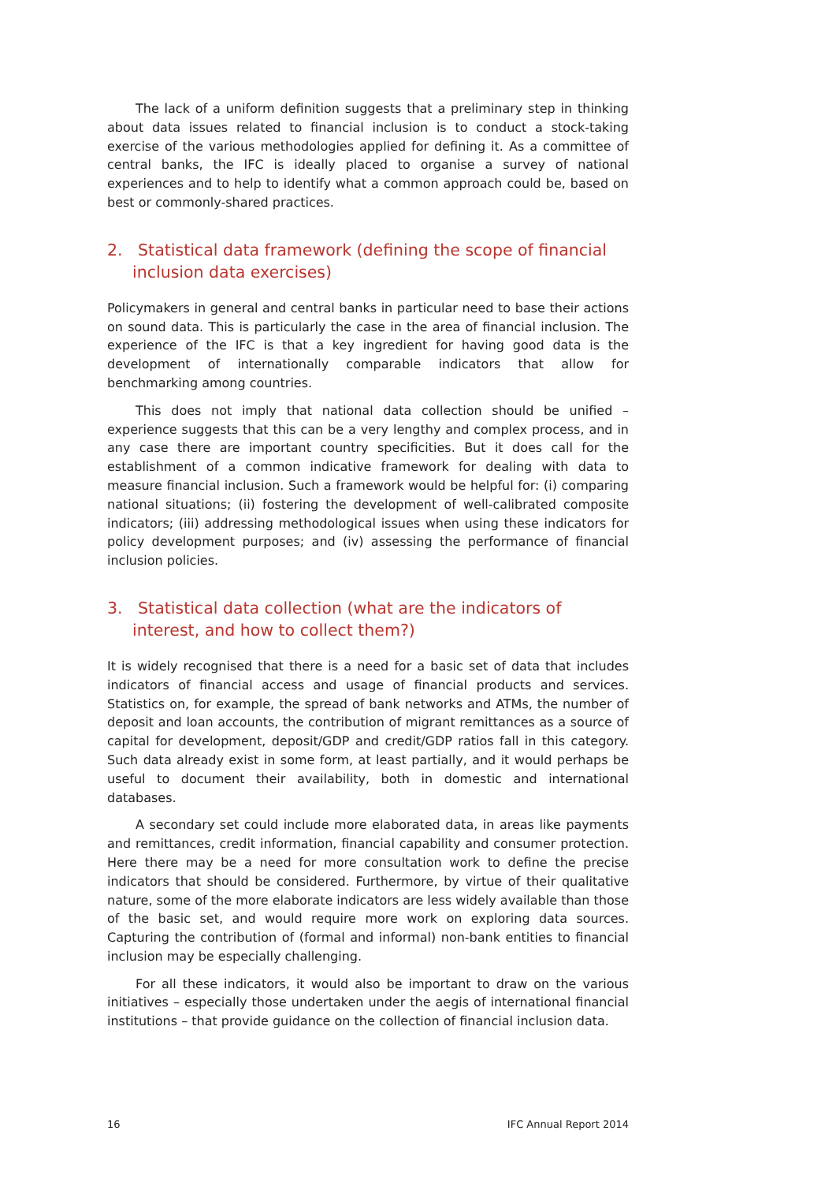The lack of a uniform definition suggests that a preliminary step in thinking about data issues related to financial inclusion is to conduct a stock-taking exercise of the various methodologies applied for defining it. As a committee of central banks, the IFC is ideally placed to organise a survey of national experiences and to help to identify what a common approach could be, based on best or commonly-shared practices.
2. Statistical data framework (defining the scope of financial inclusion data exercises)
Policymakers in general and central banks in particular need to base their actions on sound data. This is particularly the case in the area of financial inclusion. The experience of the IFC is that a key ingredient for having good data is the development of internationally comparable indicators that allow for benchmarking among countries.
This does not imply that national data collection should be unified – experience suggests that this can be a very lengthy and complex process, and in any case there are important country specificities. But it does call for the establishment of a common indicative framework for dealing with data to measure financial inclusion. Such a framework would be helpful for: (i) comparing national situations; (ii) fostering the development of well-calibrated composite indicators; (iii) addressing methodological issues when using these indicators for policy development purposes; and (iv) assessing the performance of financial inclusion policies.
3. Statistical data collection (what are the indicators of interest, and how to collect them?)
It is widely recognised that there is a need for a basic set of data that includes indicators of financial access and usage of financial products and services. Statistics on, for example, the spread of bank networks and ATMs, the number of deposit and loan accounts, the contribution of migrant remittances as a source of capital for development, deposit/GDP and credit/GDP ratios fall in this category. Such data already exist in some form, at least partially, and it would perhaps be useful to document their availability, both in domestic and international databases.
A secondary set could include more elaborated data, in areas like payments and remittances, credit information, financial capability and consumer protection. Here there may be a need for more consultation work to define the precise indicators that should be considered. Furthermore, by virtue of their qualitative nature, some of the more elaborate indicators are less widely available than those of the basic set, and would require more work on exploring data sources. Capturing the contribution of (formal and informal) non-bank entities to financial inclusion may be especially challenging.
For all these indicators, it would also be important to draw on the various initiatives – especially those undertaken under the aegis of international financial institutions – that provide guidance on the collection of financial inclusion data.
16 IFC Annual Report 2014